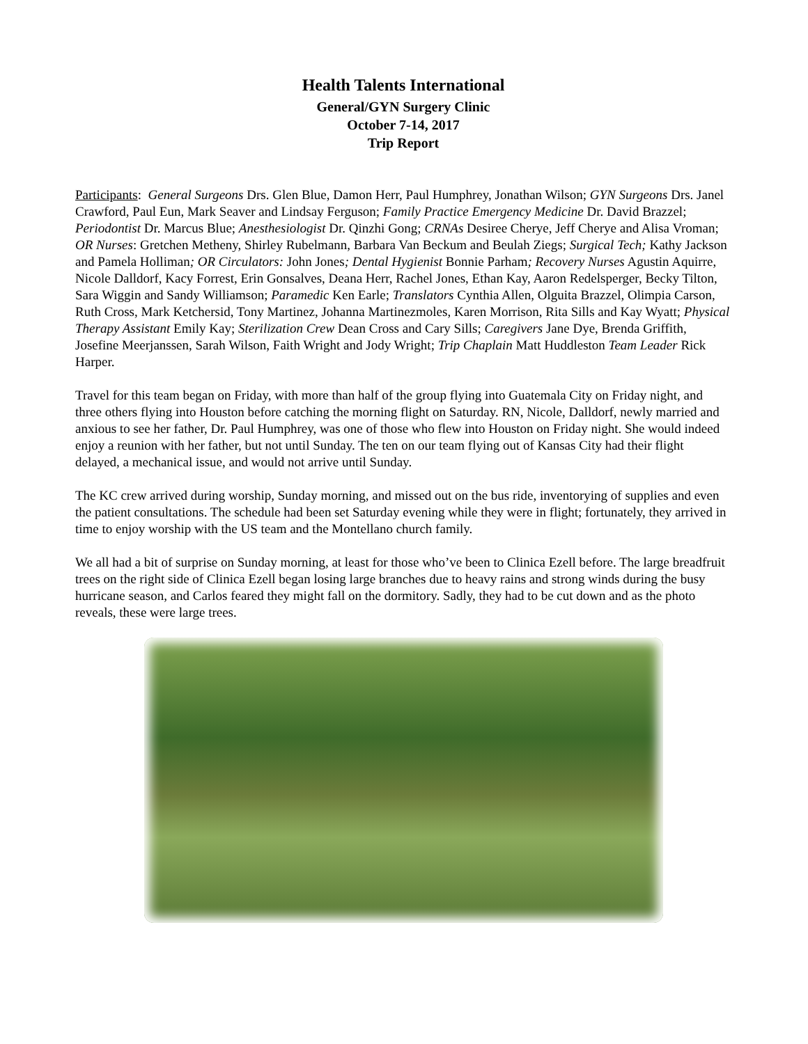Health Talents International
General/GYN Surgery Clinic
October 7-14, 2017
Trip Report
Participants: General Surgeons Drs. Glen Blue, Damon Herr, Paul Humphrey, Jonathan Wilson; GYN Surgeons Drs. Janel Crawford, Paul Eun, Mark Seaver and Lindsay Ferguson; Family Practice Emergency Medicine Dr. David Brazzel; Periodontist Dr. Marcus Blue; Anesthesiologist Dr. Qinzhi Gong; CRNAs Desiree Cherye, Jeff Cherye and Alisa Vroman; OR Nurses: Gretchen Metheny, Shirley Rubelmann, Barbara Van Beckum and Beulah Ziegs; Surgical Tech; Kathy Jackson and Pamela Holliman; OR Circulators: John Jones; Dental Hygienist Bonnie Parham; Recovery Nurses Agustin Aquirre, Nicole Dalldorf, Kacy Forrest, Erin Gonsalves, Deana Herr, Rachel Jones, Ethan Kay, Aaron Redelsperger, Becky Tilton, Sara Wiggin and Sandy Williamson; Paramedic Ken Earle; Translators Cynthia Allen, Olguita Brazzel, Olimpia Carson, Ruth Cross, Mark Ketchersid, Tony Martinez, Johanna Martinezmoles, Karen Morrison, Rita Sills and Kay Wyatt; Physical Therapy Assistant Emily Kay; Sterilization Crew Dean Cross and Cary Sills; Caregivers Jane Dye, Brenda Griffith, Josefine Meerjanssen, Sarah Wilson, Faith Wright and Jody Wright; Trip Chaplain Matt Huddleston Team Leader Rick Harper.
Travel for this team began on Friday, with more than half of the group flying into Guatemala City on Friday night, and three others flying into Houston before catching the morning flight on Saturday. RN, Nicole, Dalldorf, newly married and anxious to see her father, Dr. Paul Humphrey, was one of those who flew into Houston on Friday night. She would indeed enjoy a reunion with her father, but not until Sunday. The ten on our team flying out of Kansas City had their flight delayed, a mechanical issue, and would not arrive until Sunday.
The KC crew arrived during worship, Sunday morning, and missed out on the bus ride, inventorying of supplies and even the patient consultations. The schedule had been set Saturday evening while they were in flight; fortunately, they arrived in time to enjoy worship with the US team and the Montellano church family.
We all had a bit of surprise on Sunday morning, at least for those who’ve been to Clinica Ezell before. The large breadfruit trees on the right side of Clinica Ezell began losing large branches due to heavy rains and strong winds during the busy hurricane season, and Carlos feared they might fall on the dormitory. Sadly, they had to be cut down and as the photo reveals, these were large trees.